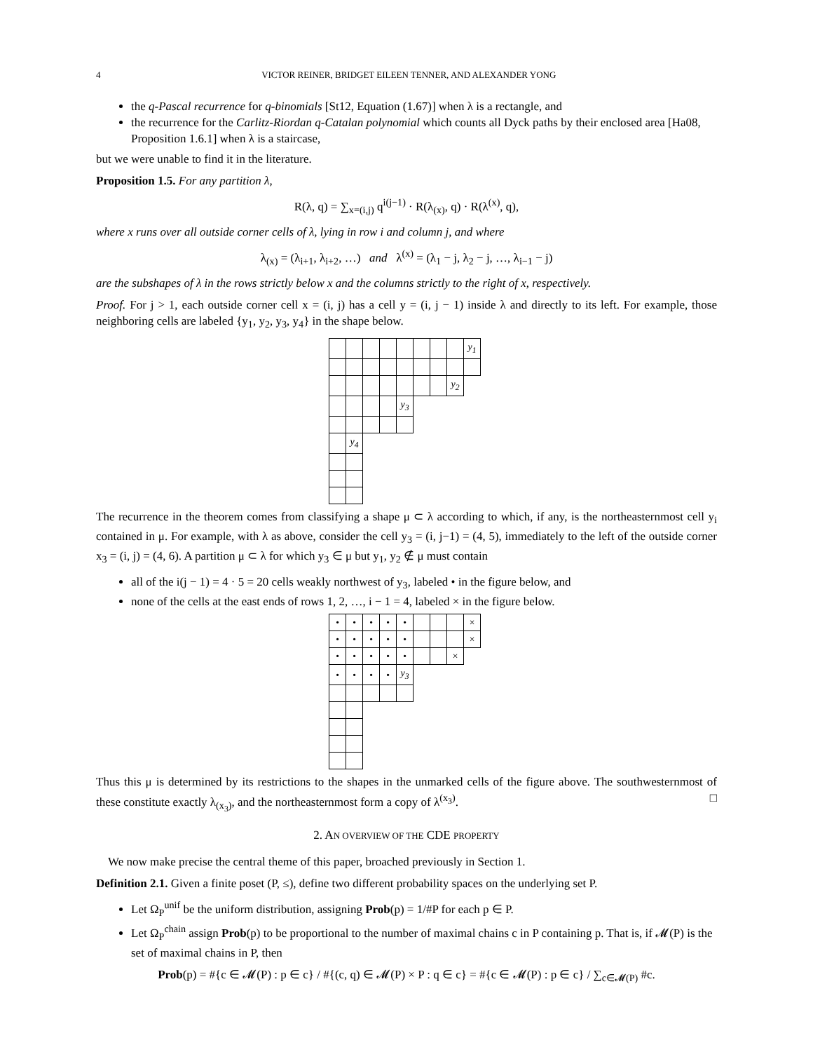4 VICTOR REINER, BRIDGET EILEEN TENNER, AND ALEXANDER YONG
the q-Pascal recurrence for q-binomials [St12, Equation (1.67)] when λ is a rectangle, and
the recurrence for the Carlitz-Riordan q-Catalan polynomial which counts all Dyck paths by their enclosed area [Ha08, Proposition 1.6.1] when λ is a staircase,
but we were unable to find it in the literature.
Proposition 1.5. For any partition λ,
R(λ, q) = ∑<sub>x=(i,j)</sub> q<sup>i(j−1)</sup> · R(λ<sub>(x)</sub>, q) · R(λ<sup>(x)</sup>, q),
where x runs over all outside corner cells of λ, lying in row i and column j, and where
λ<sub>(x)</sub> = (λ<sub>i+1</sub>, λ<sub>i+2</sub>, …) and λ<sup>(x)</sup> = (λ<sub>1</sub> − j, λ<sub>2</sub> − j, …, λ<sub>i−1</sub> − j)
are the subshapes of λ in the rows strictly below x and the columns strictly to the right of x, respectively.
Proof. For j > 1, each outside corner cell x = (i, j) has a cell y = (i, j − 1) inside λ and directly to its left. For example, those neighboring cells are labeled {y<sub>1</sub>, y<sub>2</sub>, y<sub>3</sub>, y<sub>4</sub>} in the shape below.
| | | | | | | | | y<sub>1</sub> |
| | | | | | | | y<sub>2</sub> | |
| | | | | y<sub>3</sub> | | | | |
| | y<sub>4</sub> | | | | | | | |
The recurrence in the theorem comes from classifying a shape μ ⊂ λ according to which, if any, is the northeasternmost cell y<sub>i</sub> contained in μ. For example, with λ as above, consider the cell y<sub>3</sub> = (i, j−1) = (4, 5), immediately to the left of the outside corner x<sub>3</sub> = (i, j) = (4, 6). A partition μ ⊂ λ for which y<sub>3</sub> ∈ μ but y<sub>1</sub>, y<sub>2</sub> ∉ μ must contain
all of the i(j − 1) = 4 · 5 = 20 cells weakly northwest of y<sub>3</sub>, labeled • in the figure below, and
none of the cells at the east ends of rows 1, 2, …, i − 1 = 4, labeled × in the figure below.
| • | • | • | • | • | | | | × |
| • | • | • | • | • | | | | × |
| • | • | • | • | • | | | × | |
| • | • | • | • | y<sub>3</sub> | | | | |
Thus this μ is determined by its restrictions to the shapes in the unmarked cells of the figure above. The southwesternmost of these constitute exactly λ<sub>(x<sub>3</sub>)</sub>, and the northeasternmost form a copy of λ<sup>(x<sub>3</sub>)</sup>. □
2. AN OVERVIEW OF THE CDE PROPERTY
We now make precise the central theme of this paper, broached previously in Section 1.
Definition 2.1. Given a finite poset (P, ≤), define two different probability spaces on the underlying set P.
Let Ω<sub>P</sub><sup>unif</sup> be the uniform distribution, assigning Prob(p) = 1/#P for each p ∈ P.
Let Ω<sub>P</sub><sup>chain</sup> assign Prob(p) to be proportional to the number of maximal chains c in P containing p. That is, if 𝓜(P) is the set of maximal chains in P, then
Prob(p) = #{c ∈ 𝓜(P) : p ∈ c} / #{(c, q) ∈ 𝓜(P) × P : q ∈ c} = #{c ∈ 𝓜(P) : p ∈ c} / ∑<sub>c∈𝓜(P)</sub> #c.